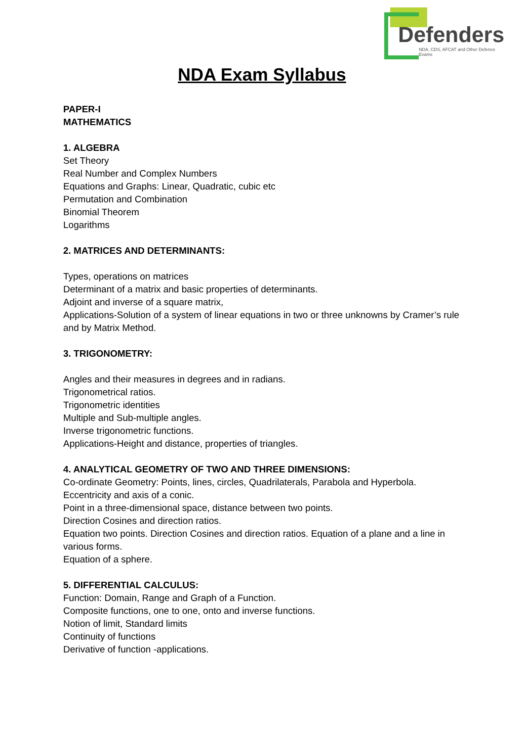Defenders
NDA, CDS, AFCAT and Other Defence Exams
NDA Exam Syllabus
PAPER-I
MATHEMATICS
1. ALGEBRA
Set Theory
Real Number and Complex Numbers
Equations and Graphs: Linear, Quadratic, cubic etc
Permutation and Combination
Binomial Theorem
Logarithms
2. MATRICES AND DETERMINANTS:
Types, operations on matrices
Determinant of a matrix and basic properties of determinants.
Adjoint and inverse of a square matrix,
Applications-Solution of a system of linear equations in two or three unknowns by Cramer’s rule and by Matrix Method.
3. TRIGONOMETRY:
Angles and their measures in degrees and in radians.
Trigonometrical ratios.
Trigonometric identities
Multiple and Sub-multiple angles.
Inverse trigonometric functions.
Applications-Height and distance, properties of triangles.
4. ANALYTICAL GEOMETRY OF TWO AND THREE DIMENSIONS:
Co-ordinate Geometry: Points, lines, circles, Quadrilaterals, Parabola and Hyperbola.
Eccentricity and axis of a conic.
Point in a three-dimensional space, distance between two points.
Direction Cosines and direction ratios.
Equation two points. Direction Cosines and direction ratios. Equation of a plane and a line in various forms.
Equation of a sphere.
5. DIFFERENTIAL CALCULUS:
Function: Domain, Range and Graph of a Function.
Composite functions, one to one, onto and inverse functions.
Notion of limit, Standard limits
Continuity of functions
Derivative of function -applications.